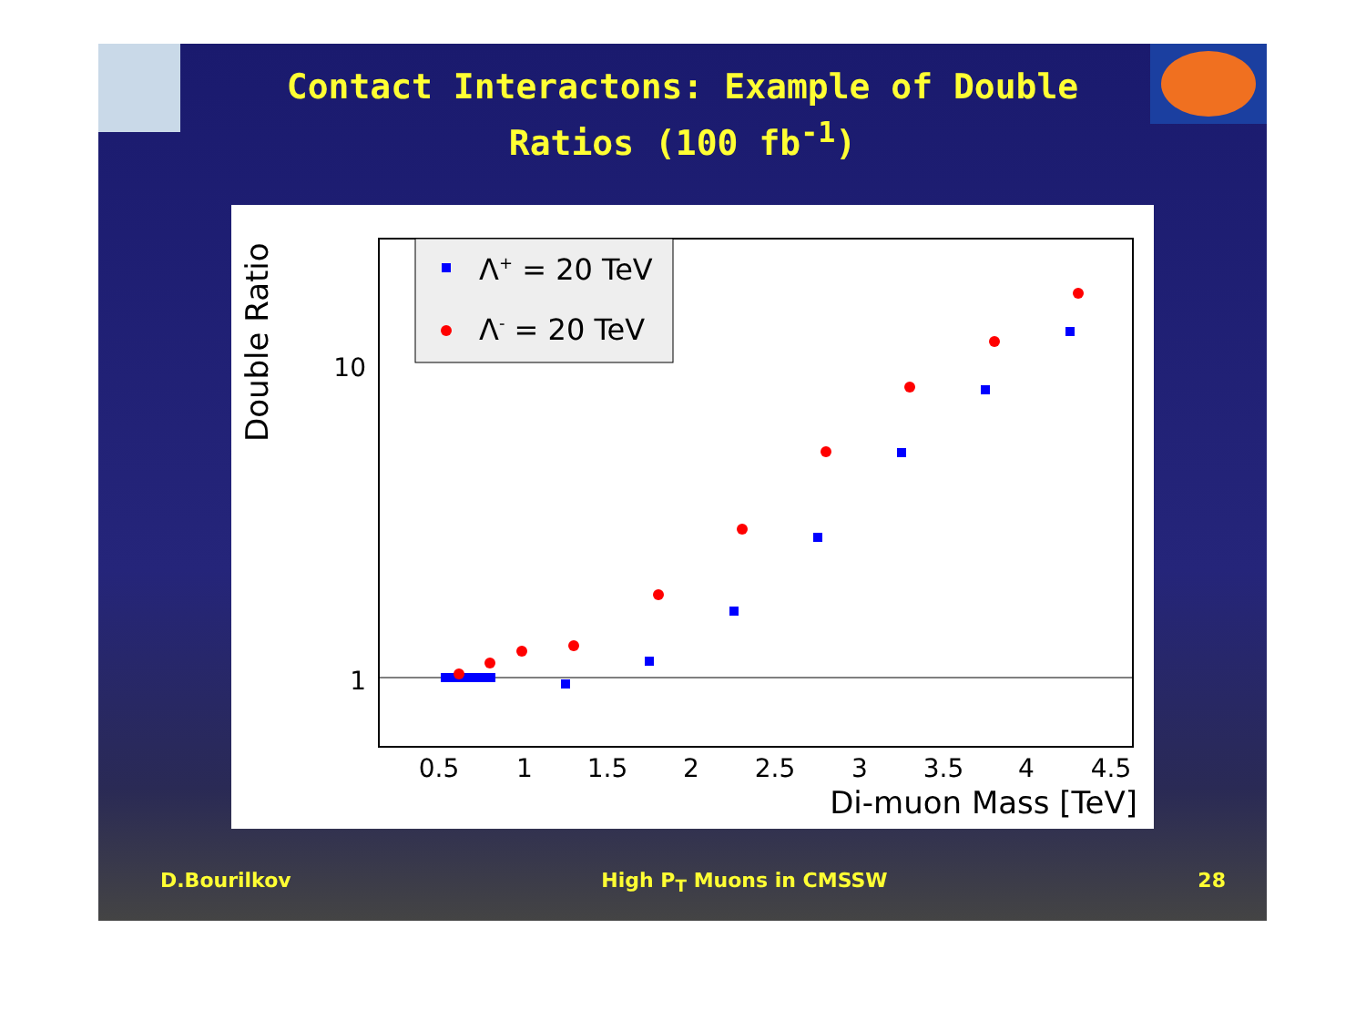Contact Interactons: Example of Double Ratios (100 fb<sup>-1</sup>)
Double Ratio
10
1
0.5
1
1.5
2
2.5
3
3.5
4
4.5
Di-muon Mass [TeV]
Λ+ = 20 TeV
Λ- = 20 TeV
D.Bourilkov High P<sub>T</sub> Muons in CMSSW 28